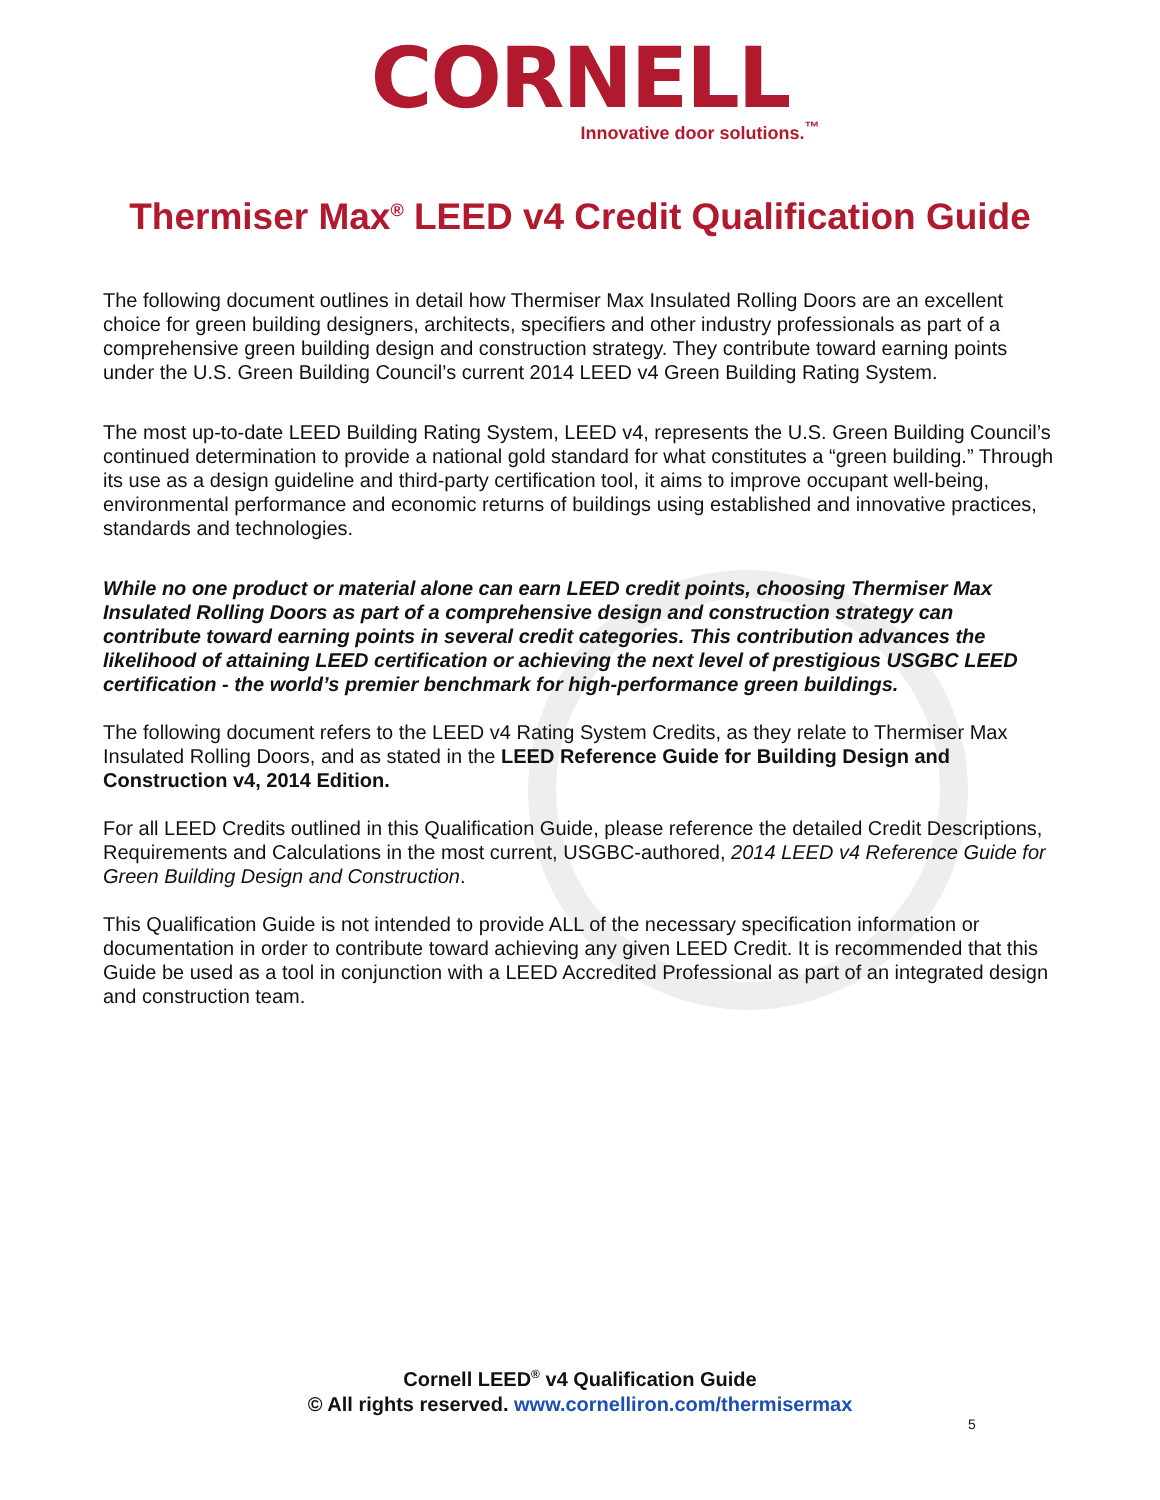CORNELL
Innovative door solutions.<sup>™</sup>
Thermiser Max<sup>®</sup> LEED v4 Credit Qualification Guide
The following document outlines in detail how Thermiser Max Insulated Rolling Doors are an excellent choice for green building designers, architects, specifiers and other industry professionals as part of a comprehensive green building design and construction strategy. They contribute toward earning points under the U.S. Green Building Council’s current 2014 LEED v4 Green Building Rating System.
The most up-to-date LEED Building Rating System, LEED v4, represents the U.S. Green Building Council’s continued determination to provide a national gold standard for what constitutes a “green building.” Through its use as a design guideline and third-party certification tool, it aims to improve occupant well-being, environmental performance and economic returns of buildings using established and innovative practices, standards and technologies.
While no one product or material alone can earn LEED credit points, choosing Thermiser Max Insulated Rolling Doors as part of a comprehensive design and construction strategy can contribute toward earning points in several credit categories. This contribution advances the likelihood of attaining LEED certification or achieving the next level of prestigious USGBC LEED certification - the world’s premier benchmark for high-performance green buildings.
The following document refers to the LEED v4 Rating System Credits, as they relate to Thermiser Max Insulated Rolling Doors, and as stated in the LEED Reference Guide for Building Design and Construction v4, 2014 Edition.
For all LEED Credits outlined in this Qualification Guide, please reference the detailed Credit Descriptions, Requirements and Calculations in the most current, USGBC-authored, 2014 LEED v4 Reference Guide for Green Building Design and Construction.
This Qualification Guide is not intended to provide ALL of the necessary specification information or documentation in order to contribute toward achieving any given LEED Credit. It is recommended that this Guide be used as a tool in conjunction with a LEED Accredited Professional as part of an integrated design and construction team.
Cornell LEED<sup>®</sup> v4 Qualification Guide
© All rights reserved. www.cornelliron.com/thermisermax
5